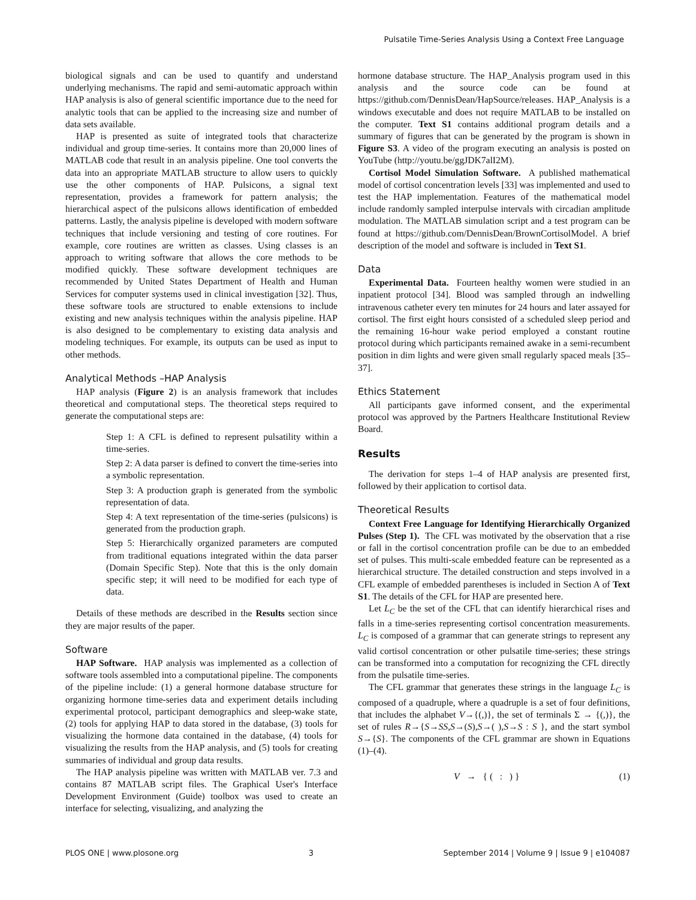Pulsatile Time-Series Analysis Using a Context Free Language
biological signals and can be used to quantify and understand underlying mechanisms. The rapid and semi-automatic approach within HAP analysis is also of general scientific importance due to the need for analytic tools that can be applied to the increasing size and number of data sets available.
HAP is presented as suite of integrated tools that characterize individual and group time-series. It contains more than 20,000 lines of MATLAB code that result in an analysis pipeline. One tool converts the data into an appropriate MATLAB structure to allow users to quickly use the other components of HAP. Pulsicons, a signal text representation, provides a framework for pattern analysis; the hierarchical aspect of the pulsicons allows identification of embedded patterns. Lastly, the analysis pipeline is developed with modern software techniques that include versioning and testing of core routines. For example, core routines are written as classes. Using classes is an approach to writing software that allows the core methods to be modified quickly. These software development techniques are recommended by United States Department of Health and Human Services for computer systems used in clinical investigation [32]. Thus, these software tools are structured to enable extensions to include existing and new analysis techniques within the analysis pipeline. HAP is also designed to be complementary to existing data analysis and modeling techniques. For example, its outputs can be used as input to other methods.
Analytical Methods –HAP Analysis
HAP analysis (Figure 2) is an analysis framework that includes theoretical and computational steps. The theoretical steps required to generate the computational steps are:
Step 1: A CFL is defined to represent pulsatility within a time-series.
Step 2: A data parser is defined to convert the time-series into a symbolic representation.
Step 3: A production graph is generated from the symbolic representation of data.
Step 4: A text representation of the time-series (pulsicons) is generated from the production graph.
Step 5: Hierarchically organized parameters are computed from traditional equations integrated within the data parser (Domain Specific Step). Note that this is the only domain specific step; it will need to be modified for each type of data.
Details of these methods are described in the Results section since they are major results of the paper.
Software
HAP Software. HAP analysis was implemented as a collection of software tools assembled into a computational pipeline. The components of the pipeline include: (1) a general hormone database structure for organizing hormone time-series data and experiment details including experimental protocol, participant demographics and sleep-wake state, (2) tools for applying HAP to data stored in the database, (3) tools for visualizing the hormone data contained in the database, (4) tools for visualizing the results from the HAP analysis, and (5) tools for creating summaries of individual and group data results.
The HAP analysis pipeline was written with MATLAB ver. 7.3 and contains 87 MATLAB script files. The Graphical User's Interface Development Environment (Guide) toolbox was used to create an interface for selecting, visualizing, and analyzing the
hormone database structure. The HAP_Analysis program used in this analysis and the source code can be found at https://github.com/DennisDean/HapSource/releases. HAP_Analysis is a windows executable and does not require MATLAB to be installed on the computer. Text S1 contains additional program details and a summary of figures that can be generated by the program is shown in Figure S3. A video of the program executing an analysis is posted on YouTube (http://youtu.be/ggJDK7alI2M).
Cortisol Model Simulation Software. A published mathematical model of cortisol concentration levels [33] was implemented and used to test the HAP implementation. Features of the mathematical model include randomly sampled interpulse intervals with circadian amplitude modulation. The MATLAB simulation script and a test program can be found at https://github.com/DennisDean/BrownCortisolModel. A brief description of the model and software is included in Text S1.
Data
Experimental Data. Fourteen healthy women were studied in an inpatient protocol [34]. Blood was sampled through an indwelling intravenous catheter every ten minutes for 24 hours and later assayed for cortisol. The first eight hours consisted of a scheduled sleep period and the remaining 16-hour wake period employed a constant routine protocol during which participants remained awake in a semi-recumbent position in dim lights and were given small regularly spaced meals [35–37].
Ethics Statement
All participants gave informed consent, and the experimental protocol was approved by the Partners Healthcare Institutional Review Board.
Results
The derivation for steps 1–4 of HAP analysis are presented first, followed by their application to cortisol data.
Theoretical Results
Context Free Language for Identifying Hierarchically Organized Pulses (Step 1). The CFL was motivated by the observation that a rise or fall in the cortisol concentration profile can be due to an embedded set of pulses. This multi-scale embedded feature can be represented as a hierarchical structure. The detailed construction and steps involved in a CFL example of embedded parentheses is included in Section A of Text S1. The details of the CFL for HAP are presented here.
Let L<sub>C</sub> be the set of the CFL that can identify hierarchical rises and falls in a time-series representing cortisol concentration measurements. L<sub>C</sub> is composed of a grammar that can generate strings to represent any valid cortisol concentration or other pulsatile time-series; these strings can be transformed into a computation for recognizing the CFL directly from the pulsatile time-series.
The CFL grammar that generates these strings in the language L<sub>C</sub> is composed of a quadruple, where a quadruple is a set of four definitions, that includes the alphabet V→{(,)}, the set of terminals Σ → {(,)}, the set of rules R→{S→SS,S→(S),S→( ),S→S : S }, and the start symbol S→{S}. The components of the CFL grammar are shown in Equations (1)–(4).
V → { ( : ) } (1)
PLOS ONE | www.plosone.org 3 September 2014 | Volume 9 | Issue 9 | e104087